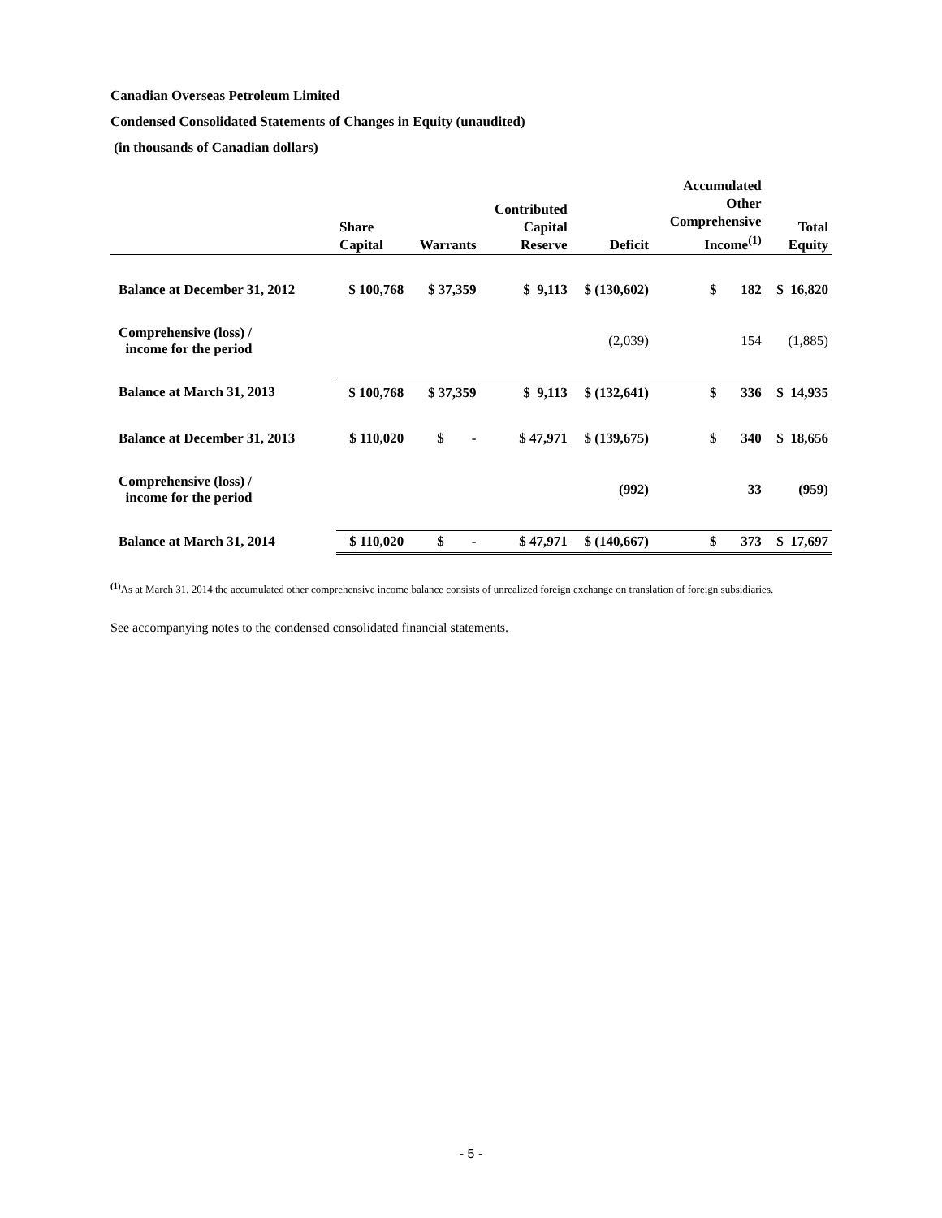Canadian Overseas Petroleum Limited
Condensed Consolidated Statements of Changes in Equity (unaudited)
(in thousands of Canadian dollars)
| | Share Capital | Warrants | Contributed Capital Reserve | Deficit | Accumulated Other Comprehensive Income<sup>(1)</sup> | Total Equity |
| --- | --- | --- | --- | --- | --- | --- |
| Balance at December 31, 2012 | $ 100,768 | $ 37,359 | $ 9,113 | $ (130,602) | $ 182 | $ 16,820 |
| Comprehensive (loss) / income for the period | | | | (2,039) | 154 | (1,885) |
| Balance at March 31, 2013 | $ 100,768 | $ 37,359 | $ 9,113 | $ (132,641) | $ 336 | $ 14,935 |
| Balance at December 31, 2013 | $ 110,020 | $ - | $ 47,971 | $ (139,675) | $ 340 | $ 18,656 |
| Comprehensive (loss) / income for the period | | | | (992) | 33 | (959) |
| Balance at March 31, 2014 | $ 110,020 | $ - | $ 47,971 | $ (140,667) | $ 373 | $ 17,697 |
<sup>(1)</sup> As at March 31, 2014 the accumulated other comprehensive income balance consists of unrealized foreign exchange on translation of foreign subsidiaries.
See accompanying notes to the condensed consolidated financial statements.
- 5 -